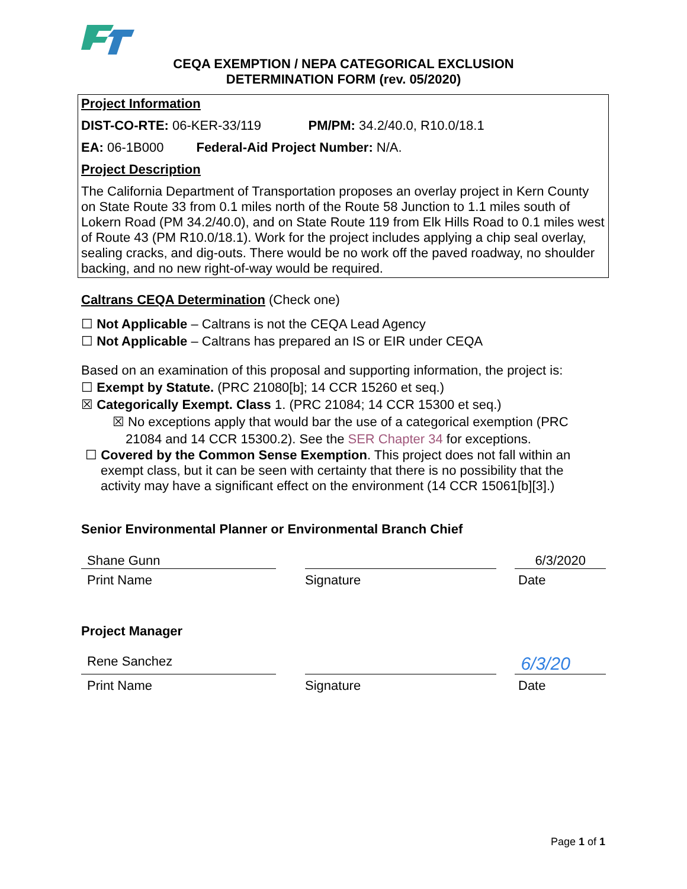CEQA EXEMPTION / NEPA CATEGORICAL EXCLUSION
DETERMINATION FORM (rev. 05/2020)
Project Information
DIST-CO-RTE: 06-KER-33/119 PM/PM: 34.2/40.0, R10.0/18.1
EA: 06-1B000 Federal-Aid Project Number: N/A.
Project Description
The California Department of Transportation proposes an overlay project in Kern County on State Route 33 from 0.1 miles north of the Route 58 Junction to 1.1 miles south of Lokern Road (PM 34.2/40.0), and on State Route 119 from Elk Hills Road to 0.1 miles west of Route 43 (PM R10.0/18.1). Work for the project includes applying a chip seal overlay, sealing cracks, and dig-outs. There would be no work off the paved roadway, no shoulder backing, and no new right-of-way would be required.
Caltrans CEQA Determination (Check one)
☐ Not Applicable – Caltrans is not the CEQA Lead Agency
☐ Not Applicable – Caltrans has prepared an IS or EIR under CEQA
Based on an examination of this proposal and supporting information, the project is:
☐ Exempt by Statute. (PRC 21080[b]; 14 CCR 15260 et seq.)
☒ Categorically Exempt. Class 1. (PRC 21084; 14 CCR 15300 et seq.)
☒ No exceptions apply that would bar the use of a categorical exemption (PRC 21084 and 14 CCR 15300.2). See the SER Chapter 34 for exceptions.
☐ Covered by the Common Sense Exemption. This project does not fall within an exempt class, but it can be seen with certainty that there is no possibility that the activity may have a significant effect on the environment (14 CCR 15061[b][3].)
Senior Environmental Planner or Environmental Branch Chief
Shane Gunn 6/3/2020
Print Name Signature Date
Project Manager
Rene Sanchez
6/3/20
Print Name Signature Date
Page 1 of 1